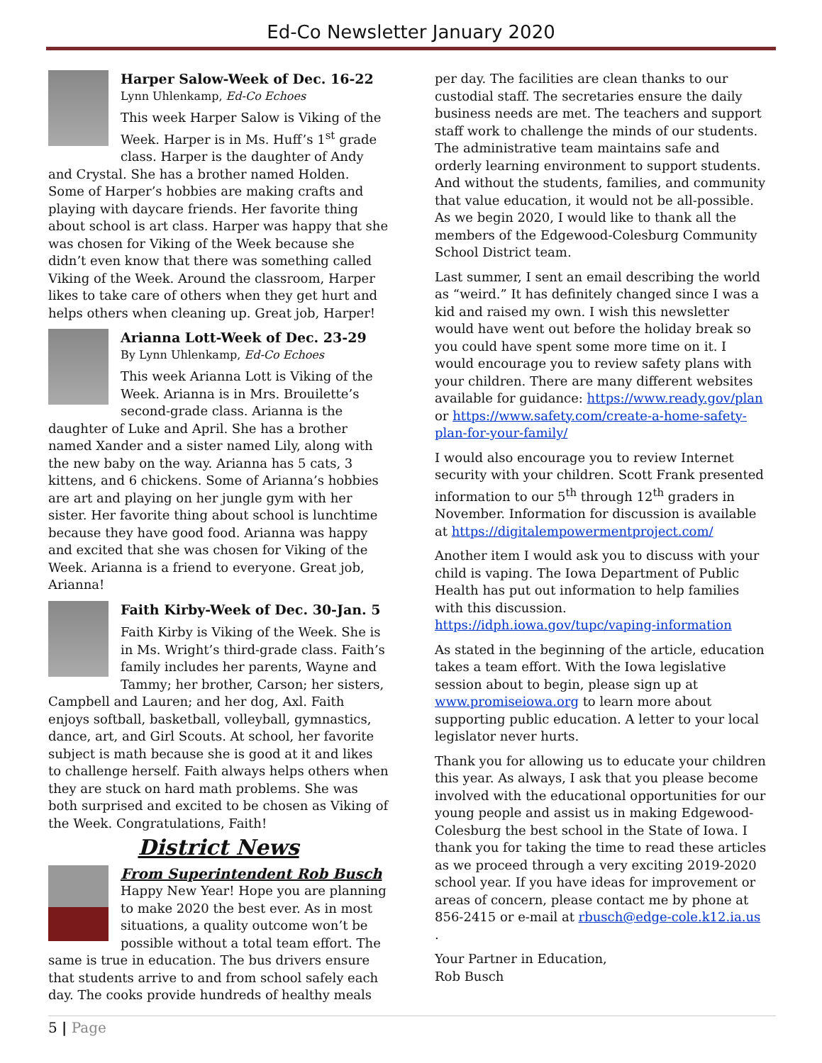Ed-Co Newsletter January 2020
Harper Salow-Week of Dec. 16-22
Lynn Uhlenkamp, Ed-Co Echoes
This week Harper Salow is Viking of the Week. Harper is in Ms. Huff’s 1<sup>st</sup> grade class. Harper is the daughter of Andy and Crystal. She has a brother named Holden. Some of Harper’s hobbies are making crafts and playing with daycare friends. Her favorite thing about school is art class. Harper was happy that she was chosen for Viking of the Week because she didn’t even know that there was something called Viking of the Week. Around the classroom, Harper likes to take care of others when they get hurt and helps others when cleaning up. Great job, Harper!
Arianna Lott-Week of Dec. 23-29
By Lynn Uhlenkamp, Ed-Co Echoes
This week Arianna Lott is Viking of the Week. Arianna is in Mrs. Brouilette’s second-grade class. Arianna is the daughter of Luke and April. She has a brother named Xander and a sister named Lily, along with the new baby on the way. Arianna has 5 cats, 3 kittens, and 6 chickens. Some of Arianna’s hobbies are art and playing on her jungle gym with her sister. Her favorite thing about school is lunchtime because they have good food. Arianna was happy and excited that she was chosen for Viking of the Week. Arianna is a friend to everyone. Great job, Arianna!
Faith Kirby-Week of Dec. 30-Jan. 5
Faith Kirby is Viking of the Week. She is in Ms. Wright’s third-grade class. Faith’s family includes her parents, Wayne and Tammy; her brother, Carson; her sisters, Campbell and Lauren; and her dog, Axl. Faith enjoys softball, basketball, volleyball, gymnastics, dance, art, and Girl Scouts. At school, her favorite subject is math because she is good at it and likes to challenge herself. Faith always helps others when they are stuck on hard math problems. She was both surprised and excited to be chosen as Viking of the Week. Congratulations, Faith!
District News
From Superintendent Rob Busch
Happy New Year! Hope you are planning to make 2020 the best ever. As in most situations, a quality outcome won’t be possible without a total team effort. The same is true in education. The bus drivers ensure that students arrive to and from school safely each day. The cooks provide hundreds of healthy meals
per day. The facilities are clean thanks to our custodial staff. The secretaries ensure the daily business needs are met. The teachers and support staff work to challenge the minds of our students. The administrative team maintains safe and orderly learning environment to support students. And without the students, families, and community that value education, it would not be all-possible. As we begin 2020, I would like to thank all the members of the Edgewood-Colesburg Community School District team.
Last summer, I sent an email describing the world as “weird.” It has definitely changed since I was a kid and raised my own. I wish this newsletter would have went out before the holiday break so you could have spent some more time on it. I would encourage you to review safety plans with your children. There are many different websites available for guidance: https://www.ready.gov/plan or https://www.safety.com/create-a-home-safety-plan-for-your-family/
I would also encourage you to review Internet security with your children. Scott Frank presented information to our 5<sup>th</sup> through 12<sup>th</sup> graders in November. Information for discussion is available at https://digitalempowermentproject.com/
Another item I would ask you to discuss with your child is vaping. The Iowa Department of Public Health has put out information to help families with this discussion. https://idph.iowa.gov/tupc/vaping-information
As stated in the beginning of the article, education takes a team effort. With the Iowa legislative session about to begin, please sign up at www.promiseiowa.org to learn more about supporting public education. A letter to your local legislator never hurts.
Thank you for allowing us to educate your children this year. As always, I ask that you please become involved with the educational opportunities for our young people and assist us in making Edgewood-Colesburg the best school in the State of Iowa. I thank you for taking the time to read these articles as we proceed through a very exciting 2019-2020 school year. If you have ideas for improvement or areas of concern, please contact me by phone at 856-2415 or e-mail at rbusch@edge-cole.k12.ia.us .
Your Partner in Education,
Rob Busch
5 | Page